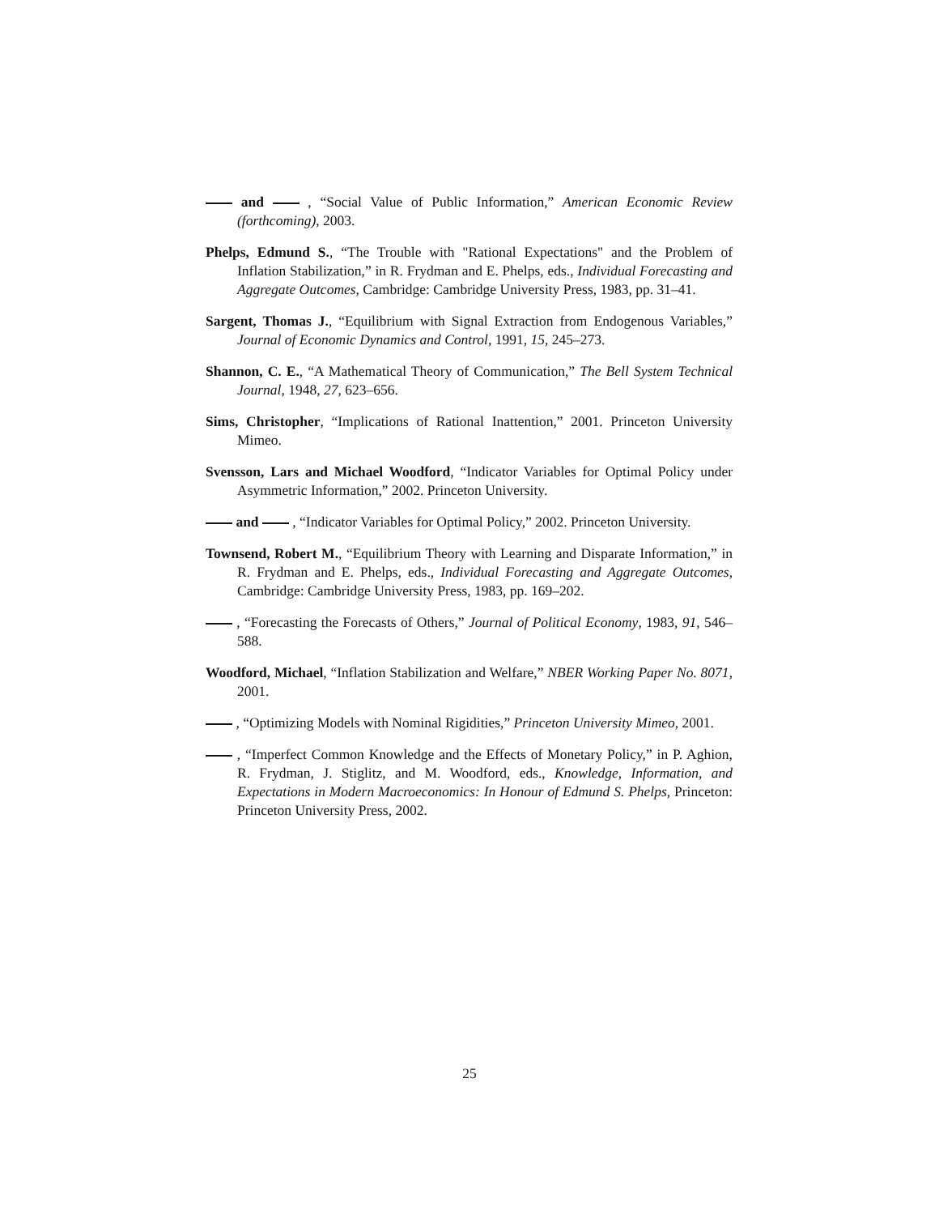and , “Social Value of Public Information,” American Economic Review (forthcoming), 2003.
Phelps, Edmund S., “The Trouble with "Rational Expectations" and the Problem of Inflation Stabilization,” in R. Frydman and E. Phelps, eds., Individual Forecasting and Aggregate Outcomes, Cambridge: Cambridge University Press, 1983, pp. 31–41.
Sargent, Thomas J., “Equilibrium with Signal Extraction from Endogenous Variables,” Journal of Economic Dynamics and Control, 1991, 15, 245–273.
Shannon, C. E., “A Mathematical Theory of Communication,” The Bell System Technical Journal, 1948, 27, 623–656.
Sims, Christopher, “Implications of Rational Inattention,” 2001. Princeton University Mimeo.
Svensson, Lars and Michael Woodford, “Indicator Variables for Optimal Policy under Asymmetric Information,” 2002. Princeton University.
and , “Indicator Variables for Optimal Policy,” 2002. Princeton University.
Townsend, Robert M., “Equilibrium Theory with Learning and Disparate Information,” in R. Frydman and E. Phelps, eds., Individual Forecasting and Aggregate Outcomes, Cambridge: Cambridge University Press, 1983, pp. 169–202.
, “Forecasting the Forecasts of Others,” Journal of Political Economy, 1983, 91, 546–588.
Woodford, Michael, “Inflation Stabilization and Welfare,” NBER Working Paper No. 8071, 2001.
, “Optimizing Models with Nominal Rigidities,” Princeton University Mimeo, 2001.
, “Imperfect Common Knowledge and the Effects of Monetary Policy,” in P. Aghion, R. Frydman, J. Stiglitz, and M. Woodford, eds., Knowledge, Information, and Expectations in Modern Macroeconomics: In Honour of Edmund S. Phelps, Princeton: Princeton University Press, 2002.
25